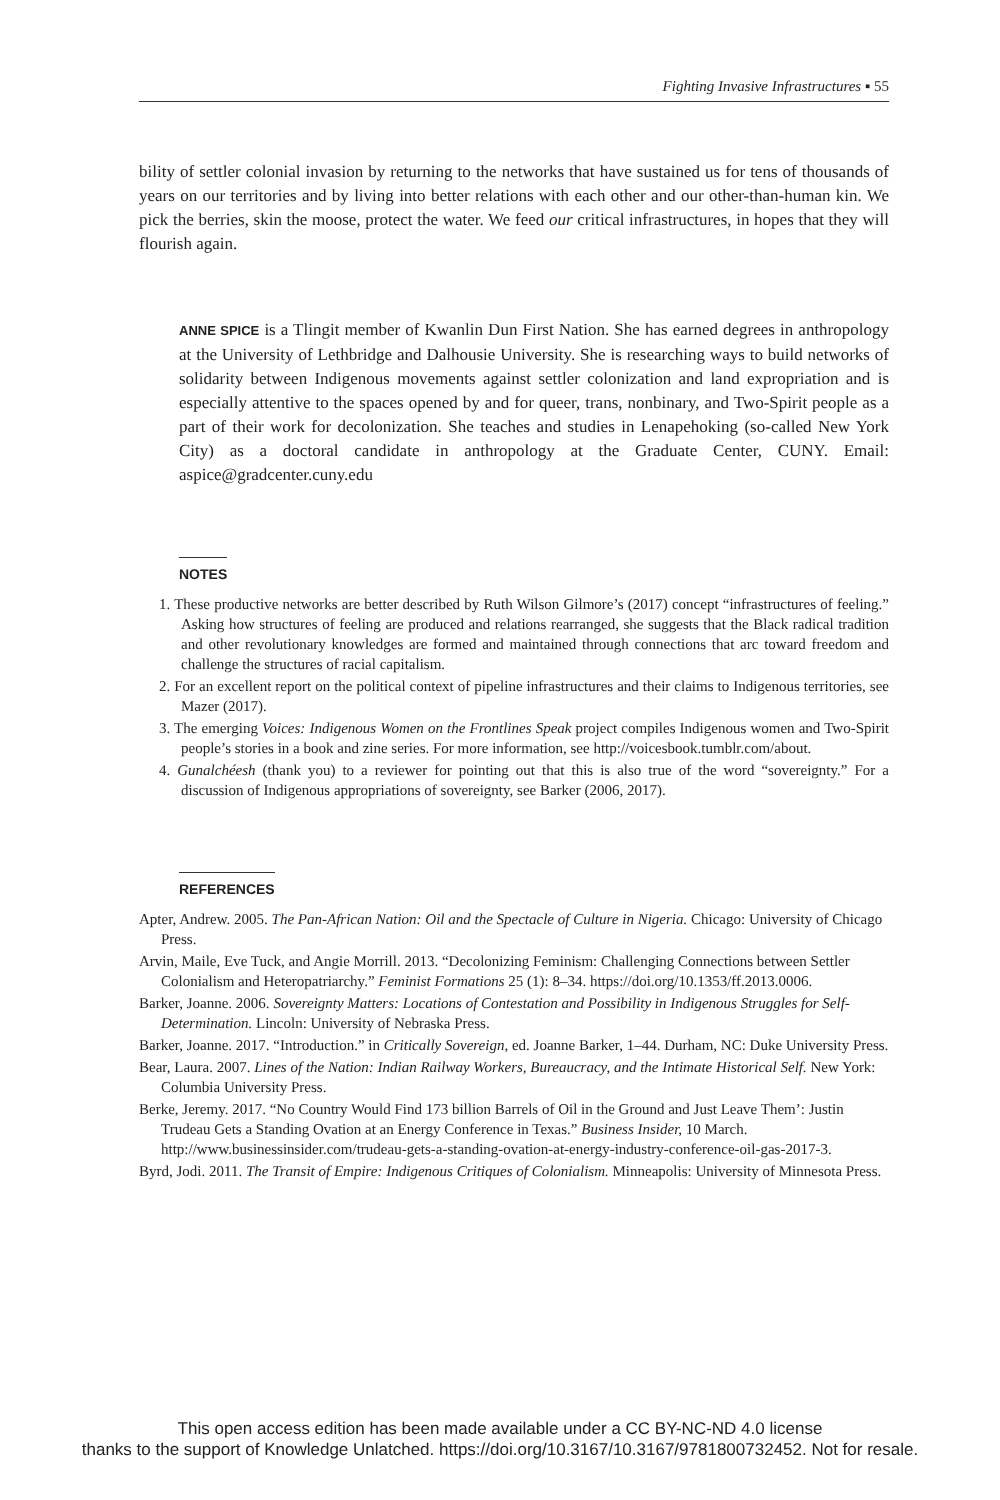Fighting Invasive Infrastructures ▪ 55
bility of settler colonial invasion by returning to the networks that have sustained us for tens of thousands of years on our territories and by living into better relations with each other and our other-than-human kin. We pick the berries, skin the moose, protect the water. We feed our critical infrastructures, in hopes that they will flourish again.
ANNE SPICE is a Tlingit member of Kwanlin Dun First Nation. She has earned degrees in anthropology at the University of Lethbridge and Dalhousie University. She is researching ways to build networks of solidarity between Indigenous movements against settler colonization and land expropriation and is especially attentive to the spaces opened by and for queer, trans, nonbinary, and Two-Spirit people as a part of their work for decolonization. She teaches and studies in Lenapehoking (so-called New York City) as a doctoral candidate in anthropology at the Graduate Center, CUNY. Email: aspice@gradcenter.cuny.edu
NOTES
1. These productive networks are better described by Ruth Wilson Gilmore’s (2017) concept “infrastructures of feeling.” Asking how structures of feeling are produced and relations rearranged, she suggests that the Black radical tradition and other revolutionary knowledges are formed and maintained through connections that arc toward freedom and challenge the structures of racial capitalism.
2. For an excellent report on the political context of pipeline infrastructures and their claims to Indigenous territories, see Mazer (2017).
3. The emerging Voices: Indigenous Women on the Frontlines Speak project compiles Indigenous women and Two-Spirit people’s stories in a book and zine series. For more information, see http://voicesbook.tumblr.com/about.
4. Gunalchéesh (thank you) to a reviewer for pointing out that this is also true of the word “sovereignty.” For a discussion of Indigenous appropriations of sovereignty, see Barker (2006, 2017).
REFERENCES
Apter, Andrew. 2005. The Pan-African Nation: Oil and the Spectacle of Culture in Nigeria. Chicago: University of Chicago Press.
Arvin, Maile, Eve Tuck, and Angie Morrill. 2013. “Decolonizing Feminism: Challenging Connections between Settler Colonialism and Heteropatriarchy.” Feminist Formations 25 (1): 8–34. https://doi.org/10.1353/ff.2013.0006.
Barker, Joanne. 2006. Sovereignty Matters: Locations of Contestation and Possibility in Indigenous Struggles for Self-Determination. Lincoln: University of Nebraska Press.
Barker, Joanne. 2017. “Introduction.” in Critically Sovereign, ed. Joanne Barker, 1–44. Durham, NC: Duke University Press.
Bear, Laura. 2007. Lines of the Nation: Indian Railway Workers, Bureaucracy, and the Intimate Historical Self. New York: Columbia University Press.
Berke, Jeremy. 2017. “No Country Would Find 173 billion Barrels of Oil in the Ground and Just Leave Them’: Justin Trudeau Gets a Standing Ovation at an Energy Conference in Texas.” Business Insider, 10 March. http://www.businessinsider.com/trudeau-gets-a-standing-ovation-at-energy-industry-conference-oil-gas-2017-3.
Byrd, Jodi. 2011. The Transit of Empire: Indigenous Critiques of Colonialism. Minneapolis: University of Minnesota Press.
This open access edition has been made available under a CC BY-NC-ND 4.0 license
thanks to the support of Knowledge Unlatched. https://doi.org/10.3167/10.3167/9781800732452. Not for resale.